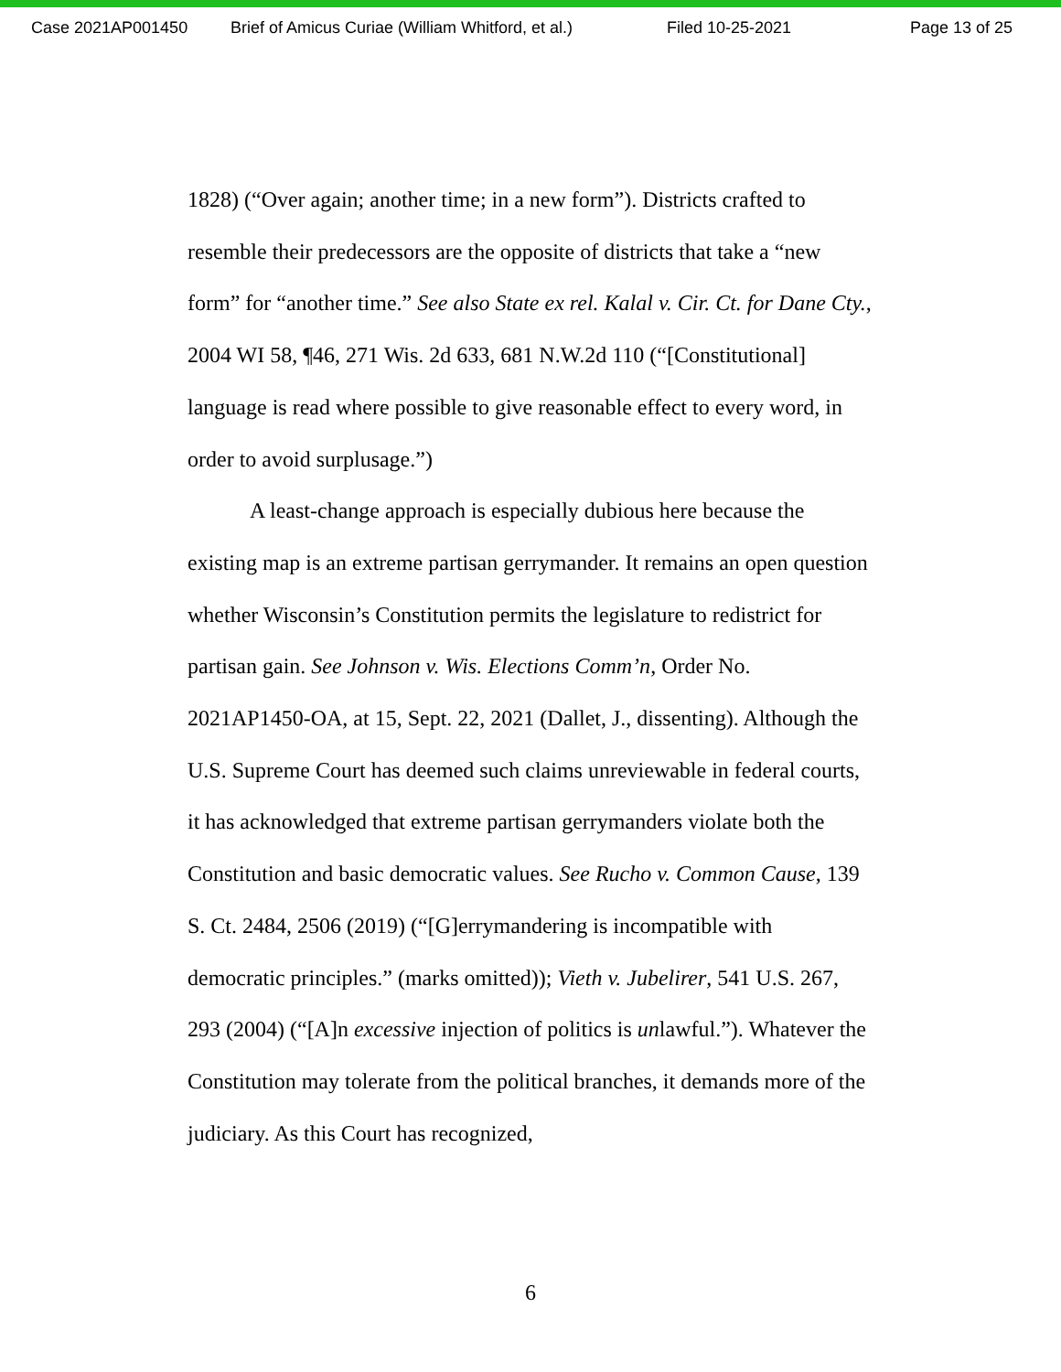Case 2021AP001450 Brief of Amicus Curiae (William Whitford, et al.) Filed 10-25-2021 Page 13 of 25
1828) (“Over again; another time; in a new form”). Districts crafted to resemble their predecessors are the opposite of districts that take a “new form” for “another time.” See also State ex rel. Kalal v. Cir. Ct. for Dane Cty., 2004 WI 58, ¶46, 271 Wis. 2d 633, 681 N.W.2d 110 (“[Constitutional] language is read where possible to give reasonable effect to every word, in order to avoid surplusage.”)
A least-change approach is especially dubious here because the existing map is an extreme partisan gerrymander. It remains an open question whether Wisconsin’s Constitution permits the legislature to redistrict for partisan gain. See Johnson v. Wis. Elections Comm’n, Order No. 2021AP1450-OA, at 15, Sept. 22, 2021 (Dallet, J., dissenting). Although the U.S. Supreme Court has deemed such claims unreviewable in federal courts, it has acknowledged that extreme partisan gerrymanders violate both the Constitution and basic democratic values. See Rucho v. Common Cause, 139 S. Ct. 2484, 2506 (2019) (“[G]errymandering is incompatible with democratic principles.” (marks omitted)); Vieth v. Jubelirer, 541 U.S. 267, 293 (2004) (“[A]n excessive injection of politics is unlawful.”). Whatever the Constitution may tolerate from the political branches, it demands more of the judiciary. As this Court has recognized,
6